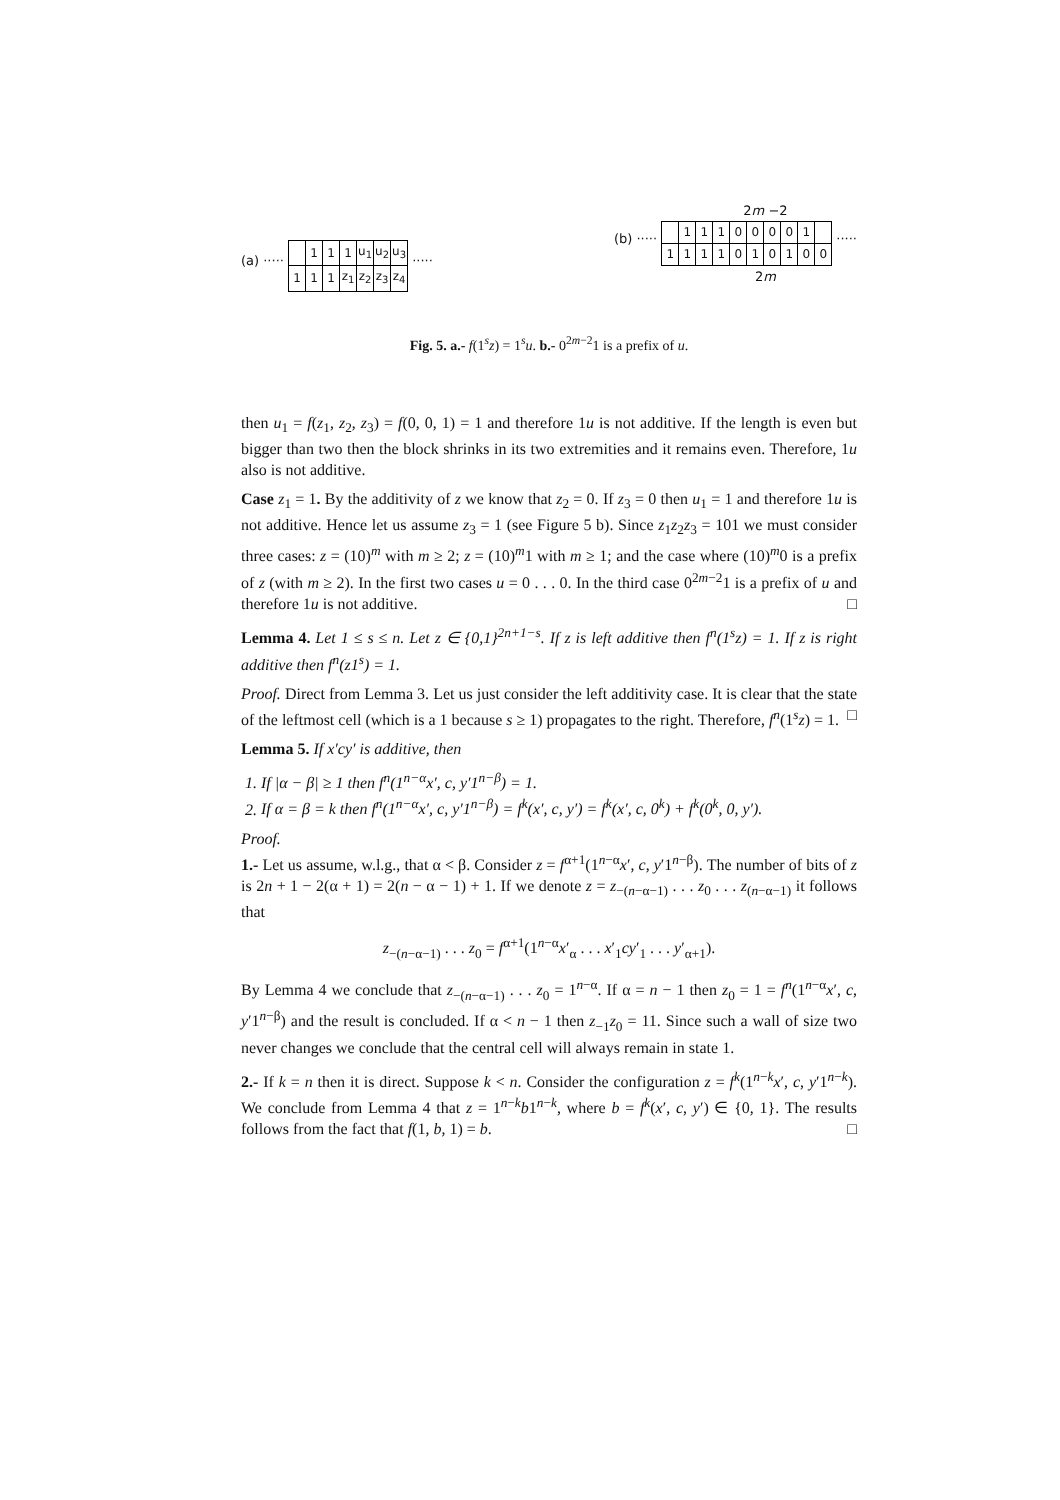(a) ·····
| | 1 | 1 | 1 | u<sub>1</sub> | u<sub>2</sub> | u<sub>3</sub> |
| 1 | 1 | 1 | z<sub>1</sub> | z<sub>2</sub> | z<sub>3</sub> | z<sub>4</sub> |
·····
2m −2
(b) ·····
| | 1 | 1 | 1 | 0 | 0 | 0 | 0 | 1 | |
| 1 | 1 | 1 | 1 | 0 | 1 | 0 | 1 | 0 | 0 |
·····
2m
Fig. 5. a.- f(1<sup>s</sup>z) = 1<sup>s</sup>u. b.- 0<sup>2m−2</sup>1 is a prefix of u.
then u<sub>1</sub> = f(z<sub>1</sub>, z<sub>2</sub>, z<sub>3</sub>) = f(0, 0, 1) = 1 and therefore 1u is not additive. If the length is even but bigger than two then the block shrinks in its two extremities and it remains even. Therefore, 1u also is not additive.
Case z<sub>1</sub> = 1. By the additivity of z we know that z<sub>2</sub> = 0. If z<sub>3</sub> = 0 then u<sub>1</sub> = 1 and therefore 1u is not additive. Hence let us assume z<sub>3</sub> = 1 (see Figure 5 b). Since z<sub>1</sub>z<sub>2</sub>z<sub>3</sub> = 101 we must consider three cases: z = (10)<sup>m</sup> with m ≥ 2; z = (10)<sup>m</sup>1 with m ≥ 1; and the case where (10)<sup>m</sup>0 is a prefix of z (with m ≥ 2). In the first two cases u = 0 . . . 0. In the third case 0<sup>2m−2</sup>1 is a prefix of u and therefore 1u is not additive. □
Lemma 4. Let 1 ≤ s ≤ n. Let z ∈ {0,1}<sup>2n+1−s</sup>. If z is left additive then f<sup>n</sup>(1<sup>s</sup>z) = 1. If z is right additive then f<sup>n</sup>(z1<sup>s</sup>) = 1.
Proof. Direct from Lemma 3. Let us just consider the left additivity case. It is clear that the state of the leftmost cell (which is a 1 because s ≥ 1) propagates to the right. Therefore, f<sup>n</sup>(1<sup>s</sup>z) = 1. □
Lemma 5. If x′cy′ is additive, then
1. If |α − β| ≥ 1 then f<sup>n</sup>(1<sup>n−α</sup>x′, c, y′1<sup>n−β</sup>) = 1.
2. If α = β = k then f<sup>n</sup>(1<sup>n−α</sup>x′, c, y′1<sup>n−β</sup>) = f<sup>k</sup>(x′, c, y′) = f<sup>k</sup>(x′, c, 0<sup>k</sup>) + f<sup>k</sup>(0<sup>k</sup>, 0, y′).
Proof.
1.- Let us assume, w.l.g., that α < β. Consider z = f<sup>α+1</sup>(1<sup>n−α</sup>x′, c, y′1<sup>n−β</sup>). The number of bits of z is 2n + 1 − 2(α + 1) = 2(n − α − 1) + 1. If we denote z = z<sub>−(n−α−1)</sub> . . . z<sub>0</sub> . . . z<sub>(n−α−1)</sub> it follows that
z<sub>−(n−α−1)</sub> . . . z<sub>0</sub> = f<sup>α+1</sup>(1<sup>n−α</sup>x′<sub>α</sub> . . . x′<sub>1</sub>cy′<sub>1</sub> . . . y′<sub>α+1</sub>).
By Lemma 4 we conclude that z<sub>−(n−α−1)</sub> . . . z<sub>0</sub> = 1<sup>n−α</sup>. If α = n − 1 then z<sub>0</sub> = 1 = f<sup>n</sup>(1<sup>n−α</sup>x′, c, y′1<sup>n−β</sup>) and the result is concluded. If α < n − 1 then z<sub>−1</sub>z<sub>0</sub> = 11. Since such a wall of size two never changes we conclude that the central cell will always remain in state 1.
2.- If k = n then it is direct. Suppose k < n. Consider the configuration z = f<sup>k</sup>(1<sup>n−k</sup>x′, c, y′1<sup>n−k</sup>). We conclude from Lemma 4 that z = 1<sup>n−k</sup>b1<sup>n−k</sup>, where b = f<sup>k</sup>(x′, c, y′) ∈ {0, 1}. The results follows from the fact that f(1, b, 1) = b. □